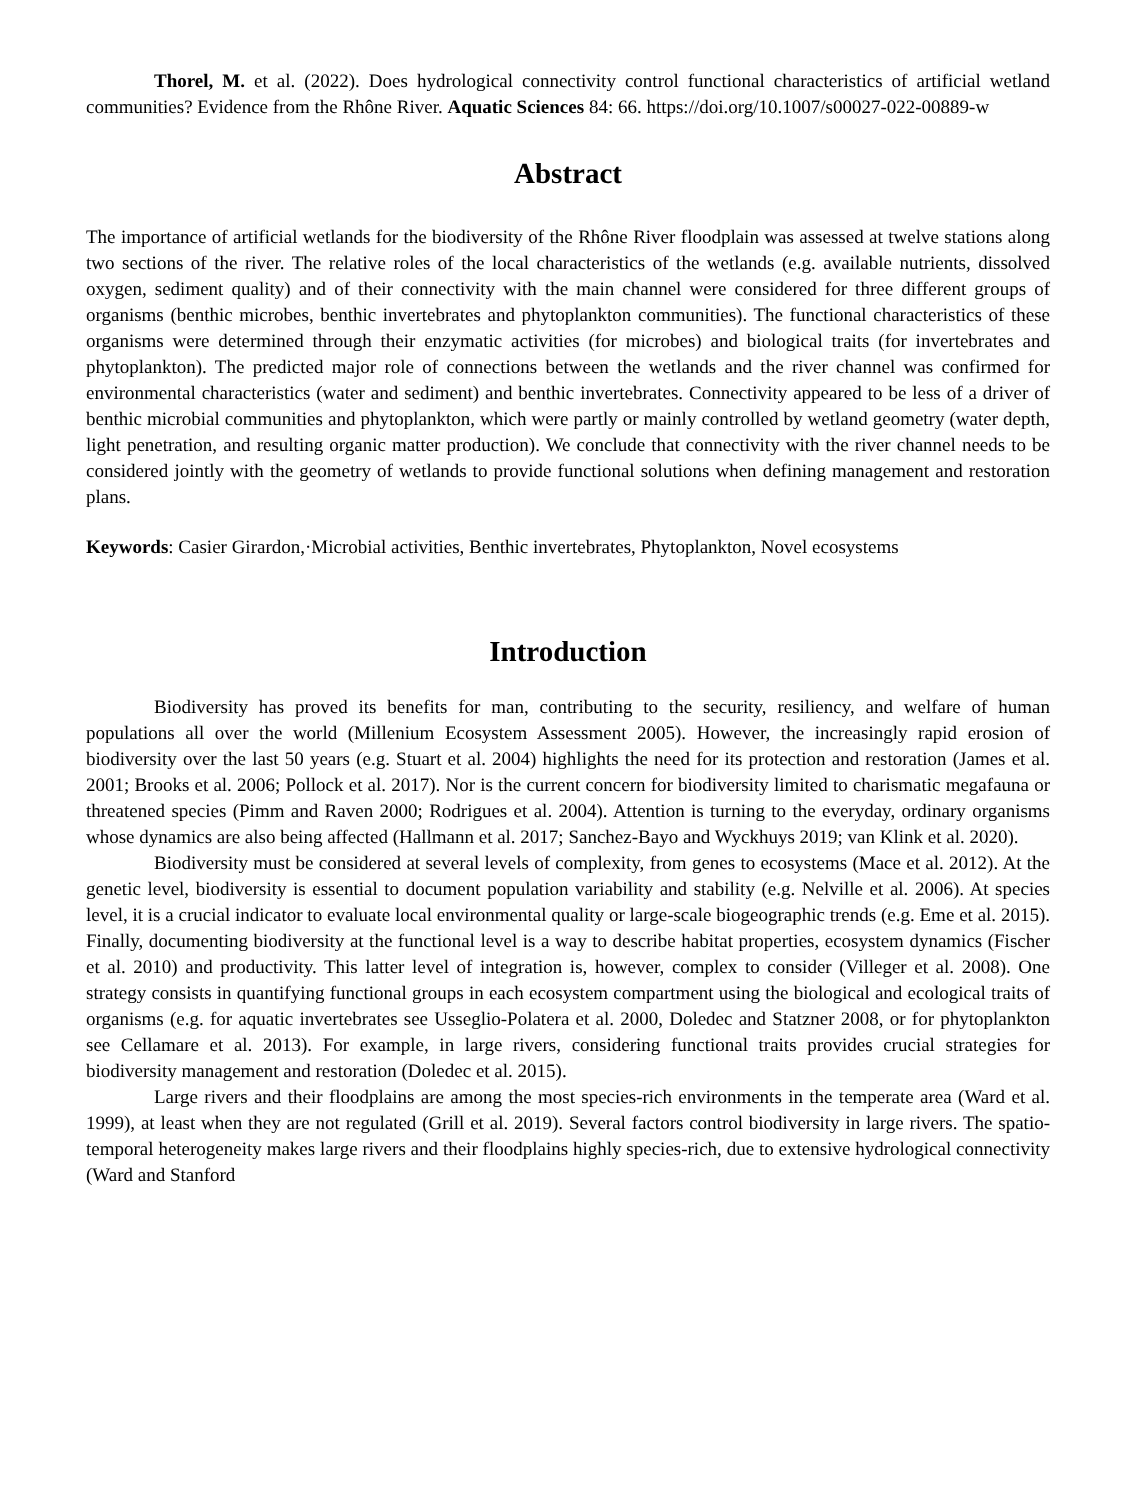Thorel, M. et al. (2022). Does hydrological connectivity control functional characteristics of artificial wetland communities? Evidence from the Rhône River. Aquatic Sciences 84: 66. https://doi.org/10.1007/s00027-022-00889-w
Abstract
The importance of artificial wetlands for the biodiversity of the Rhône River floodplain was assessed at twelve stations along two sections of the river. The relative roles of the local characteristics of the wetlands (e.g. available nutrients, dissolved oxygen, sediment quality) and of their connectivity with the main channel were considered for three different groups of organisms (benthic microbes, benthic invertebrates and phytoplankton communities). The functional characteristics of these organisms were determined through their enzymatic activities (for microbes) and biological traits (for invertebrates and phytoplankton). The predicted major role of connections between the wetlands and the river channel was confirmed for environmental characteristics (water and sediment) and benthic invertebrates. Connectivity appeared to be less of a driver of benthic microbial communities and phytoplankton, which were partly or mainly controlled by wetland geometry (water depth, light penetration, and resulting organic matter production). We conclude that connectivity with the river channel needs to be considered jointly with the geometry of wetlands to provide functional solutions when defining management and restoration plans.
Keywords: Casier Girardon,·Microbial activities, Benthic invertebrates, Phytoplankton, Novel ecosystems
Introduction
Biodiversity has proved its benefits for man, contributing to the security, resiliency, and welfare of human populations all over the world (Millenium Ecosystem Assessment 2005). However, the increasingly rapid erosion of biodiversity over the last 50 years (e.g. Stuart et al. 2004) highlights the need for its protection and restoration (James et al. 2001; Brooks et al. 2006; Pollock et al. 2017). Nor is the current concern for biodiversity limited to charismatic megafauna or threatened species (Pimm and Raven 2000; Rodrigues et al. 2004). Attention is turning to the everyday, ordinary organisms whose dynamics are also being affected (Hallmann et al. 2017; Sanchez-Bayo and Wyckhuys 2019; van Klink et al. 2020).
Biodiversity must be considered at several levels of complexity, from genes to ecosystems (Mace et al. 2012). At the genetic level, biodiversity is essential to document population variability and stability (e.g. Nelville et al. 2006). At species level, it is a crucial indicator to evaluate local environmental quality or large-scale biogeographic trends (e.g. Eme et al. 2015). Finally, documenting biodiversity at the functional level is a way to describe habitat properties, ecosystem dynamics (Fischer et al. 2010) and productivity. This latter level of integration is, however, complex to consider (Villeger et al. 2008). One strategy consists in quantifying functional groups in each ecosystem compartment using the biological and ecological traits of organisms (e.g. for aquatic invertebrates see Usseglio-Polatera et al. 2000, Doledec and Statzner 2008, or for phytoplankton see Cellamare et al. 2013). For example, in large rivers, considering functional traits provides crucial strategies for biodiversity management and restoration (Doledec et al. 2015).
Large rivers and their floodplains are among the most species-rich environments in the temperate area (Ward et al. 1999), at least when they are not regulated (Grill et al. 2019). Several factors control biodiversity in large rivers. The spatio-temporal heterogeneity makes large rivers and their floodplains highly species-rich, due to extensive hydrological connectivity (Ward and Stanford